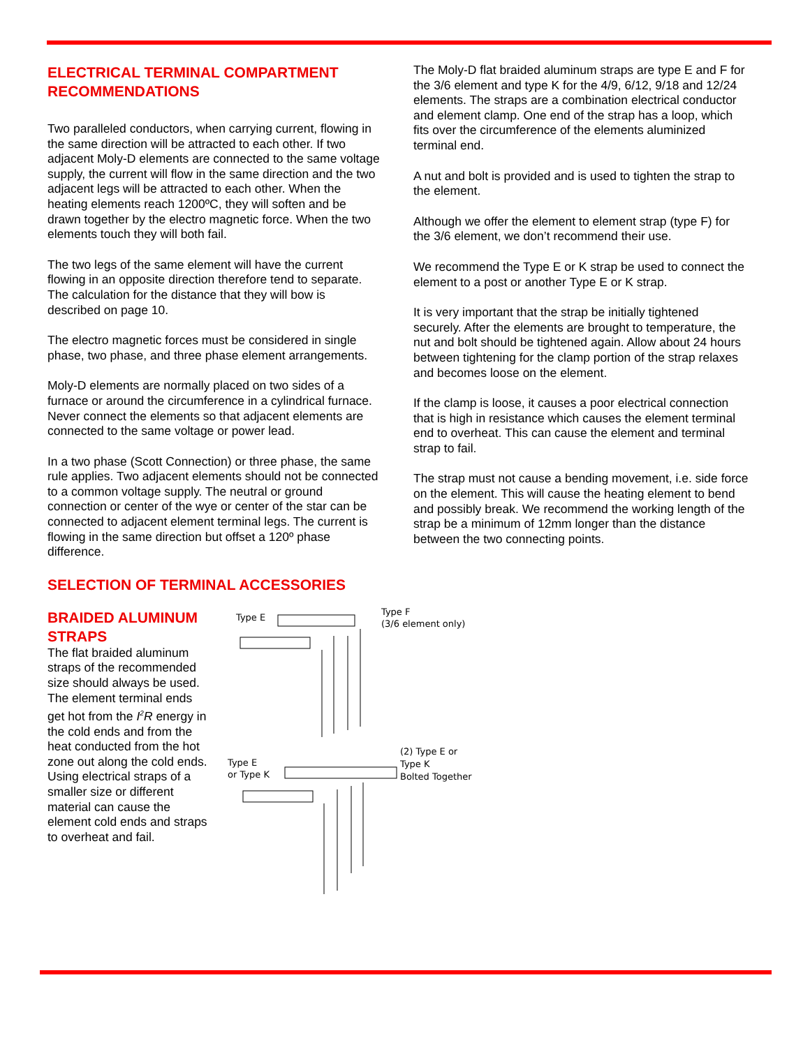ELECTRICAL TERMINAL COMPARTMENT RECOMMENDATIONS
Two paralleled conductors, when carrying current, flowing in the same direction will be attracted to each other. If two adjacent Moly-D elements are connected to the same voltage supply, the current will flow in the same direction and the two adjacent legs will be attracted to each other. When the heating elements reach 1200ºC, they will soften and be drawn together by the electro magnetic force. When the two elements touch they will both fail.
The two legs of the same element will have the current flowing in an opposite direction therefore tend to separate. The calculation for the distance that they will bow is described on page 10.
The electro magnetic forces must be considered in single phase, two phase, and three phase element arrangements.
Moly-D elements are normally placed on two sides of a furnace or around the circumference in a cylindrical furnace. Never connect the elements so that adjacent elements are connected to the same voltage or power lead.
In a two phase (Scott Connection) or three phase, the same rule applies. Two adjacent elements should not be connected to a common voltage supply. The neutral or ground connection or center of the wye or center of the star can be connected to adjacent element terminal legs. The current is flowing in the same direction but offset a 120º phase difference.
The Moly-D flat braided aluminum straps are type E and F for the 3/6 element and type K for the 4/9, 6/12, 9/18 and 12/24 elements. The straps are a combination electrical conductor and element clamp. One end of the strap has a loop, which fits over the circumference of the elements aluminized terminal end.
A nut and bolt is provided and is used to tighten the strap to the element.
Although we offer the element to element strap (type F) for the 3/6 element, we don’t recommend their use.
We recommend the Type E or K strap be used to connect the element to a post or another Type E or K strap.
It is very important that the strap be initially tightened securely. After the elements are brought to temperature, the nut and bolt should be tightened again. Allow about 24 hours between tightening for the clamp portion of the strap relaxes and becomes loose on the element.
If the clamp is loose, it causes a poor electrical connection that is high in resistance which causes the element terminal end to overheat. This can cause the element and terminal strap to fail.
The strap must not cause a bending movement, i.e. side force on the element. This will cause the heating element to bend and possibly break. We recommend the working length of the strap be a minimum of 12mm longer than the distance between the two connecting points.
SELECTION OF TERMINAL ACCESSORIES
BRAIDED ALUMINUM STRAPS
The flat braided aluminum straps of the recommended size should always be used. The element terminal ends get hot from the I<sup>2</sup>R energy in the cold ends and from the heat conducted from the hot zone out along the cold ends. Using electrical straps of a smaller size or different material can cause the element cold ends and straps to overheat and fail.
Type E
Type F
(3/6 element only)
Type E
or Type K
(2) Type E or
Type K
Bolted Together